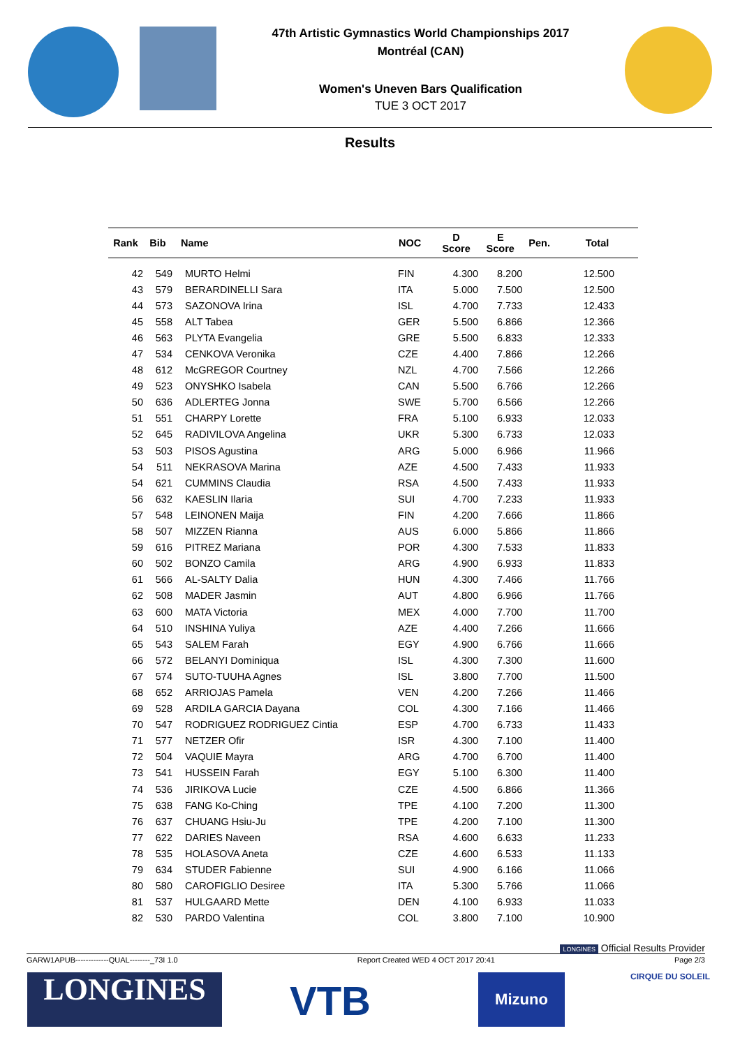47th Artistic Gymnastics World Championships 2017
Montréal (CAN)
Women's Uneven Bars Qualification
TUE 3 OCT 2017
Results
| Rank | Bib | Name | NOC | D Score | E Score | Pen. | Total |
| --- | --- | --- | --- | --- | --- | --- | --- |
| 42 | 549 | MURTO Helmi | FIN | 4.300 | 8.200 | | 12.500 |
| 43 | 579 | BERARDINELLI Sara | ITA | 5.000 | 7.500 | | 12.500 |
| 44 | 573 | SAZONOVA Irina | ISL | 4.700 | 7.733 | | 12.433 |
| 45 | 558 | ALT Tabea | GER | 5.500 | 6.866 | | 12.366 |
| 46 | 563 | PLYTA Evangelia | GRE | 5.500 | 6.833 | | 12.333 |
| 47 | 534 | CENKOVA Veronika | CZE | 4.400 | 7.866 | | 12.266 |
| 48 | 612 | McGREGOR Courtney | NZL | 4.700 | 7.566 | | 12.266 |
| 49 | 523 | ONYSHKO Isabela | CAN | 5.500 | 6.766 | | 12.266 |
| 50 | 636 | ADLERTEG Jonna | SWE | 5.700 | 6.566 | | 12.266 |
| 51 | 551 | CHARPY Lorette | FRA | 5.100 | 6.933 | | 12.033 |
| 52 | 645 | RADIVILOVA Angelina | UKR | 5.300 | 6.733 | | 12.033 |
| 53 | 503 | PISOS Agustina | ARG | 5.000 | 6.966 | | 11.966 |
| 54 | 511 | NEKRASOVA Marina | AZE | 4.500 | 7.433 | | 11.933 |
| 54 | 621 | CUMMINS Claudia | RSA | 4.500 | 7.433 | | 11.933 |
| 56 | 632 | KAESLIN Ilaria | SUI | 4.700 | 7.233 | | 11.933 |
| 57 | 548 | LEINONEN Maija | FIN | 4.200 | 7.666 | | 11.866 |
| 58 | 507 | MIZZEN Rianna | AUS | 6.000 | 5.866 | | 11.866 |
| 59 | 616 | PITREZ Mariana | POR | 4.300 | 7.533 | | 11.833 |
| 60 | 502 | BONZO Camila | ARG | 4.900 | 6.933 | | 11.833 |
| 61 | 566 | AL-SALTY Dalia | HUN | 4.300 | 7.466 | | 11.766 |
| 62 | 508 | MADER Jasmin | AUT | 4.800 | 6.966 | | 11.766 |
| 63 | 600 | MATA Victoria | MEX | 4.000 | 7.700 | | 11.700 |
| 64 | 510 | INSHINA Yuliya | AZE | 4.400 | 7.266 | | 11.666 |
| 65 | 543 | SALEM Farah | EGY | 4.900 | 6.766 | | 11.666 |
| 66 | 572 | BELANYI Dominiqua | ISL | 4.300 | 7.300 | | 11.600 |
| 67 | 574 | SUTO-TUUHA Agnes | ISL | 3.800 | 7.700 | | 11.500 |
| 68 | 652 | ARRIOJAS Pamela | VEN | 4.200 | 7.266 | | 11.466 |
| 69 | 528 | ARDILA GARCIA Dayana | COL | 4.300 | 7.166 | | 11.466 |
| 70 | 547 | RODRIGUEZ RODRIGUEZ Cintia | ESP | 4.700 | 6.733 | | 11.433 |
| 71 | 577 | NETZER Ofir | ISR | 4.300 | 7.100 | | 11.400 |
| 72 | 504 | VAQUIE Mayra | ARG | 4.700 | 6.700 | | 11.400 |
| 73 | 541 | HUSSEIN Farah | EGY | 5.100 | 6.300 | | 11.400 |
| 74 | 536 | JIRIKOVA Lucie | CZE | 4.500 | 6.866 | | 11.366 |
| 75 | 638 | FANG Ko-Ching | TPE | 4.100 | 7.200 | | 11.300 |
| 76 | 637 | CHUANG Hsiu-Ju | TPE | 4.200 | 7.100 | | 11.300 |
| 77 | 622 | DARIES Naveen | RSA | 4.600 | 6.633 | | 11.233 |
| 78 | 535 | HOLASOVA Aneta | CZE | 4.600 | 6.533 | | 11.133 |
| 79 | 634 | STUDER Fabienne | SUI | 4.900 | 6.166 | | 11.066 |
| 80 | 580 | CAROFIGLIO Desiree | ITA | 5.300 | 5.766 | | 11.066 |
| 81 | 537 | HULGAARD Mette | DEN | 4.100 | 6.933 | | 11.033 |
| 82 | 530 | PARDO Valentina | COL | 3.800 | 7.100 | | 10.900 |
LONGINES Official Results Provider
GARW1APUB-------------QUAL--------_73I 1.0 Report Created WED 4 OCT 2017 20:41 Page 2/3
LONGINES VTB Mizuno CIRQUE DU SOLEIL